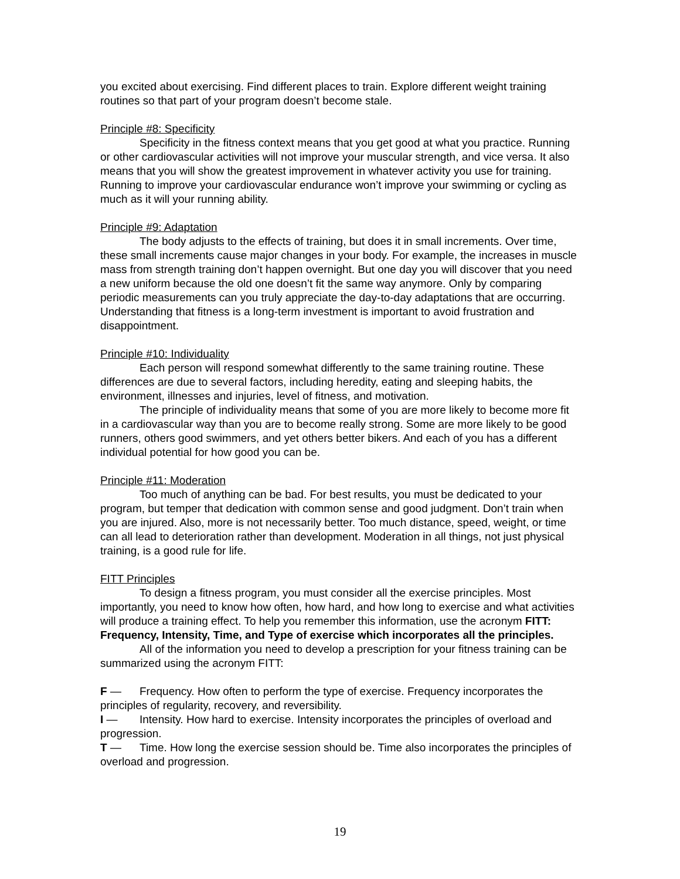you excited about exercising. Find different places to train. Explore different weight training routines so that part of your program doesn’t become stale.
Principle #8: Specificity
Specificity in the fitness context means that you get good at what you practice. Running or other cardiovascular activities will not improve your muscular strength, and vice versa. It also means that you will show the greatest improvement in whatever activity you use for training. Running to improve your cardiovascular endurance won’t improve your swimming or cycling as much as it will your running ability.
Principle #9: Adaptation
The body adjusts to the effects of training, but does it in small increments. Over time, these small increments cause major changes in your body. For example, the increases in muscle mass from strength training don’t happen overnight. But one day you will discover that you need a new uniform because the old one doesn’t fit the same way anymore. Only by comparing periodic measurements can you truly appreciate the day-to-day adaptations that are occurring. Understanding that fitness is a long-term investment is important to avoid frustration and disappointment.
Principle #10: Individuality
Each person will respond somewhat differently to the same training routine. These differences are due to several factors, including heredity, eating and sleeping habits, the environment, illnesses and injuries, level of fitness, and motivation.
The principle of individuality means that some of you are more likely to become more fit in a cardiovascular way than you are to become really strong. Some are more likely to be good runners, others good swimmers, and yet others better bikers. And each of you has a different individual potential for how good you can be.
Principle #11: Moderation
Too much of anything can be bad. For best results, you must be dedicated to your program, but temper that dedication with common sense and good judgment. Don’t train when you are injured. Also, more is not necessarily better. Too much distance, speed, weight, or time can all lead to deterioration rather than development. Moderation in all things, not just physical training, is a good rule for life.
FITT Principles
To design a fitness program, you must consider all the exercise principles. Most importantly, you need to know how often, how hard, and how long to exercise and what activities will produce a training effect. To help you remember this information, use the acronym FITT: Frequency, Intensity, Time, and Type of exercise which incorporates all the principles.
All of the information you need to develop a prescription for your fitness training can be summarized using the acronym FITT:
F — Frequency. How often to perform the type of exercise. Frequency incorporates the principles of regularity, recovery, and reversibility.
I — Intensity. How hard to exercise. Intensity incorporates the principles of overload and progression.
T — Time. How long the exercise session should be. Time also incorporates the principles of overload and progression.
19